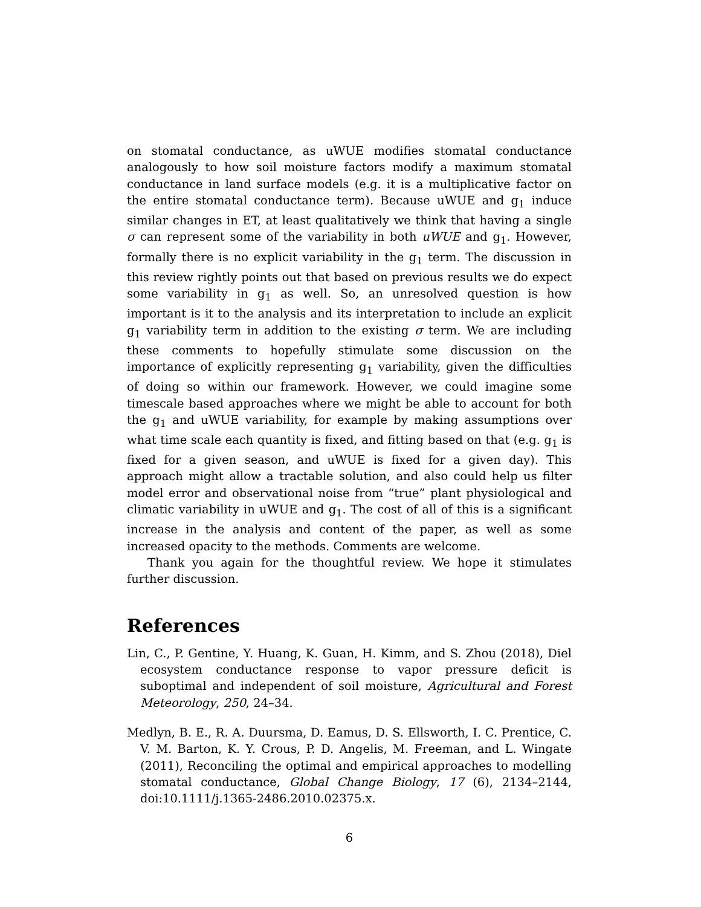on stomatal conductance, as uWUE modifies stomatal conductance analogously to how soil moisture factors modify a maximum stomatal conductance in land surface models (e.g. it is a multiplicative factor on the entire stomatal conductance term). Because uWUE and g<sub>1</sub> induce similar changes in ET, at least qualitatively we think that having a single σ can represent some of the variability in both uWUE and g<sub>1</sub>. However, formally there is no explicit variability in the g<sub>1</sub> term. The discussion in this review rightly points out that based on previous results we do expect some variability in g<sub>1</sub> as well. So, an unresolved question is how important is it to the analysis and its interpretation to include an explicit g<sub>1</sub> variability term in addition to the existing σ term. We are including these comments to hopefully stimulate some discussion on the importance of explicitly representing g<sub>1</sub> variability, given the difficulties of doing so within our framework. However, we could imagine some timescale based approaches where we might be able to account for both the g<sub>1</sub> and uWUE variability, for example by making assumptions over what time scale each quantity is fixed, and fitting based on that (e.g. g<sub>1</sub> is fixed for a given season, and uWUE is fixed for a given day). This approach might allow a tractable solution, and also could help us filter model error and observational noise from “true” plant physiological and climatic variability in uWUE and g<sub>1</sub>. The cost of all of this is a significant increase in the analysis and content of the paper, as well as some increased opacity to the methods. Comments are welcome.
Thank you again for the thoughtful review. We hope it stimulates further discussion.
References
Lin, C., P. Gentine, Y. Huang, K. Guan, H. Kimm, and S. Zhou (2018), Diel ecosystem conductance response to vapor pressure deficit is suboptimal and independent of soil moisture, Agricultural and Forest Meteorology, 250, 24–34.
Medlyn, B. E., R. A. Duursma, D. Eamus, D. S. Ellsworth, I. C. Prentice, C. V. M. Barton, K. Y. Crous, P. D. Angelis, M. Freeman, and L. Wingate (2011), Reconciling the optimal and empirical approaches to modelling stomatal conductance, Global Change Biology, 17 (6), 2134–2144, doi:10.1111/j.1365-2486.2010.02375.x.
6